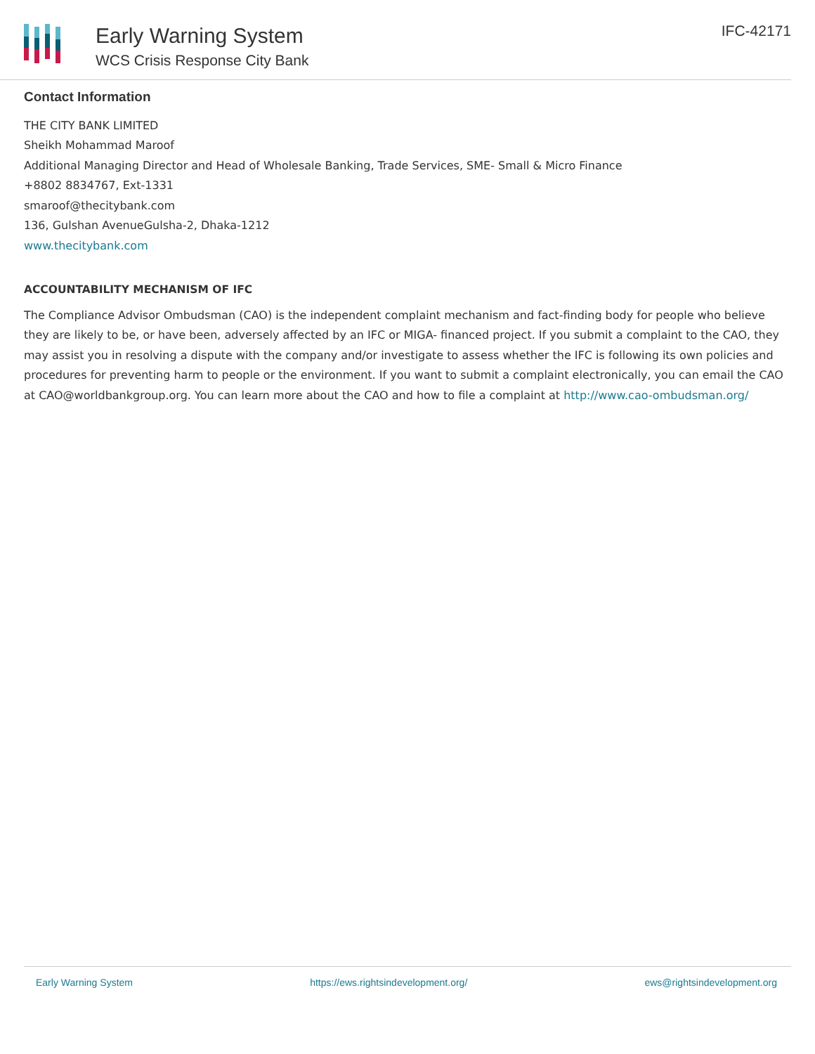Early Warning System
WCS Crisis Response City Bank
IFC-42171
Contact Information
THE CITY BANK LIMITED
Sheikh Mohammad Maroof
Additional Managing Director and Head of Wholesale Banking, Trade Services, SME- Small & Micro Finance
+8802 8834767, Ext-1331
smaroof@thecitybank.com
136, Gulshan AvenueGulsha-2, Dhaka-1212
www.thecitybank.com
ACCOUNTABILITY MECHANISM OF IFC
The Compliance Advisor Ombudsman (CAO) is the independent complaint mechanism and fact-finding body for people who believe they are likely to be, or have been, adversely affected by an IFC or MIGA- financed project. If you submit a complaint to the CAO, they may assist you in resolving a dispute with the company and/or investigate to assess whether the IFC is following its own policies and procedures for preventing harm to people or the environment. If you want to submit a complaint electronically, you can email the CAO at CAO@worldbankgroup.org. You can learn more about the CAO and how to file a complaint at http://www.cao-ombudsman.org/
Early Warning System https://ews.rightsindevelopment.org/ ews@rightsindevelopment.org